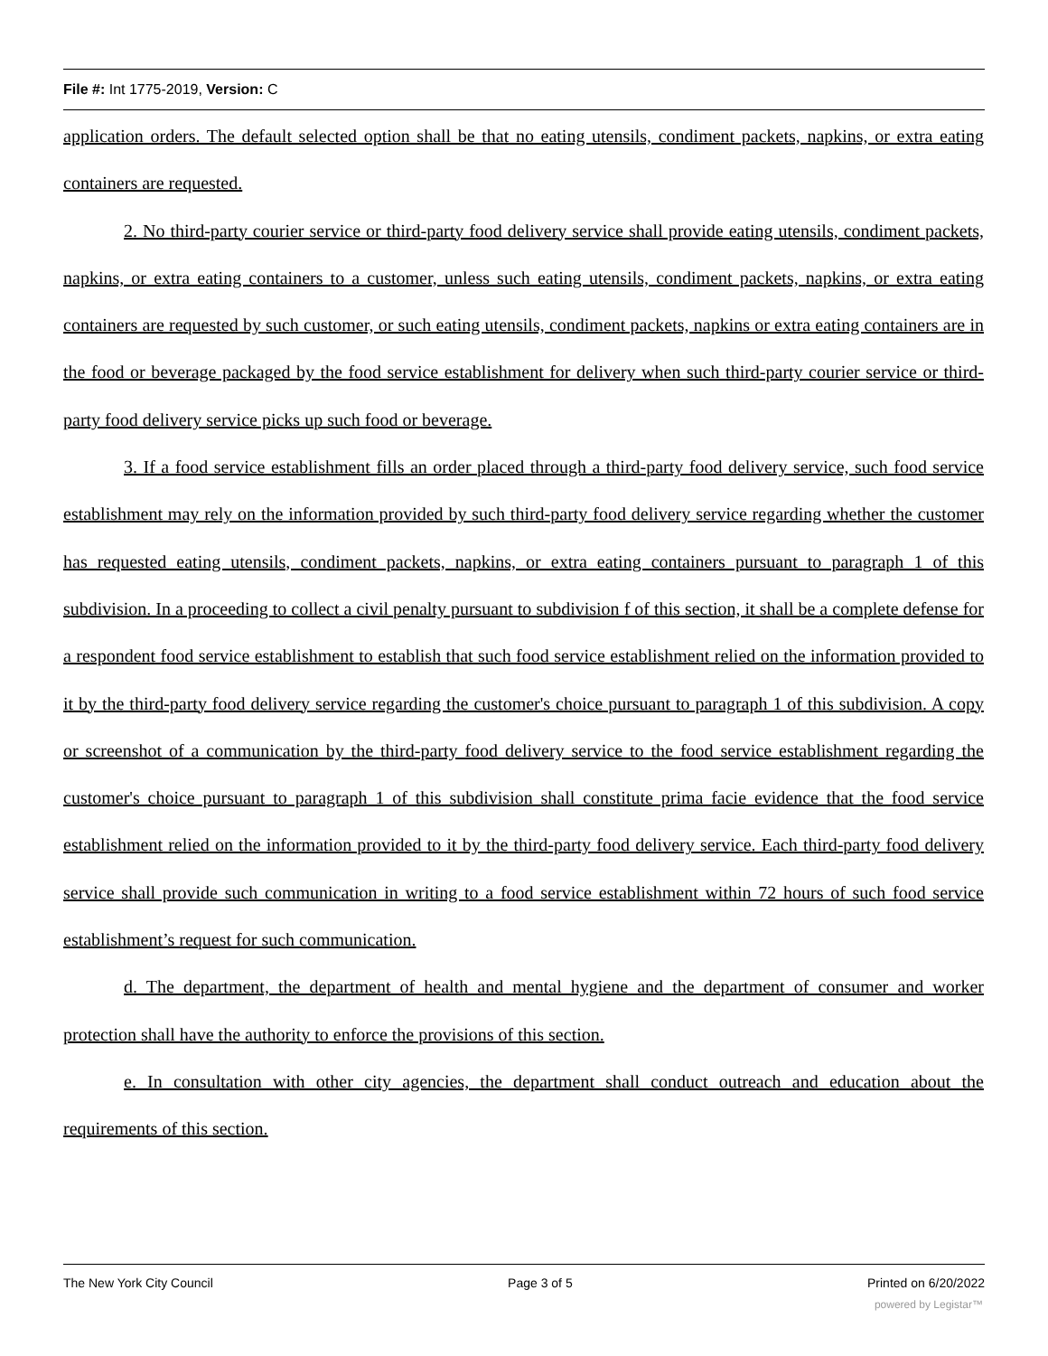File #: Int 1775-2019, Version: C
application orders. The default selected option shall be that no eating utensils, condiment packets, napkins, or extra eating containers are requested.
2. No third-party courier service or third-party food delivery service shall provide eating utensils, condiment packets, napkins, or extra eating containers to a customer, unless such eating utensils, condiment packets, napkins, or extra eating containers are requested by such customer, or such eating utensils, condiment packets, napkins or extra eating containers are in the food or beverage packaged by the food service establishment for delivery when such third-party courier service or third-party food delivery service picks up such food or beverage.
3. If a food service establishment fills an order placed through a third-party food delivery service, such food service establishment may rely on the information provided by such third-party food delivery service regarding whether the customer has requested eating utensils, condiment packets, napkins, or extra eating containers pursuant to paragraph 1 of this subdivision. In a proceeding to collect a civil penalty pursuant to subdivision f of this section, it shall be a complete defense for a respondent food service establishment to establish that such food service establishment relied on the information provided to it by the third-party food delivery service regarding the customer's choice pursuant to paragraph 1 of this subdivision. A copy or screenshot of a communication by the third-party food delivery service to the food service establishment regarding the customer's choice pursuant to paragraph 1 of this subdivision shall constitute prima facie evidence that the food service establishment relied on the information provided to it by the third-party food delivery service. Each third-party food delivery service shall provide such communication in writing to a food service establishment within 72 hours of such food service establishment’s request for such communication.
d. The department, the department of health and mental hygiene and the department of consumer and worker protection shall have the authority to enforce the provisions of this section.
e. In consultation with other city agencies, the department shall conduct outreach and education about the requirements of this section.
The New York City Council Page 3 of 5 Printed on 6/20/2022
powered by Legistar™